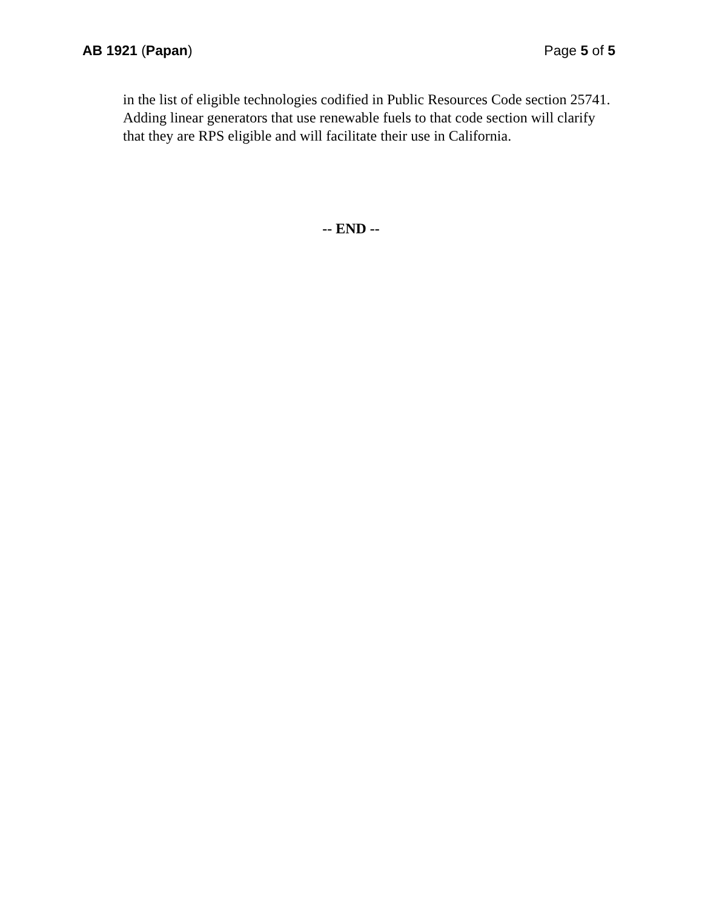AB 1921 (Papan) Page 5 of 5
in the list of eligible technologies codified in Public Resources Code section 25741. Adding linear generators that use renewable fuels to that code section will clarify that they are RPS eligible and will facilitate their use in California.
-- END --